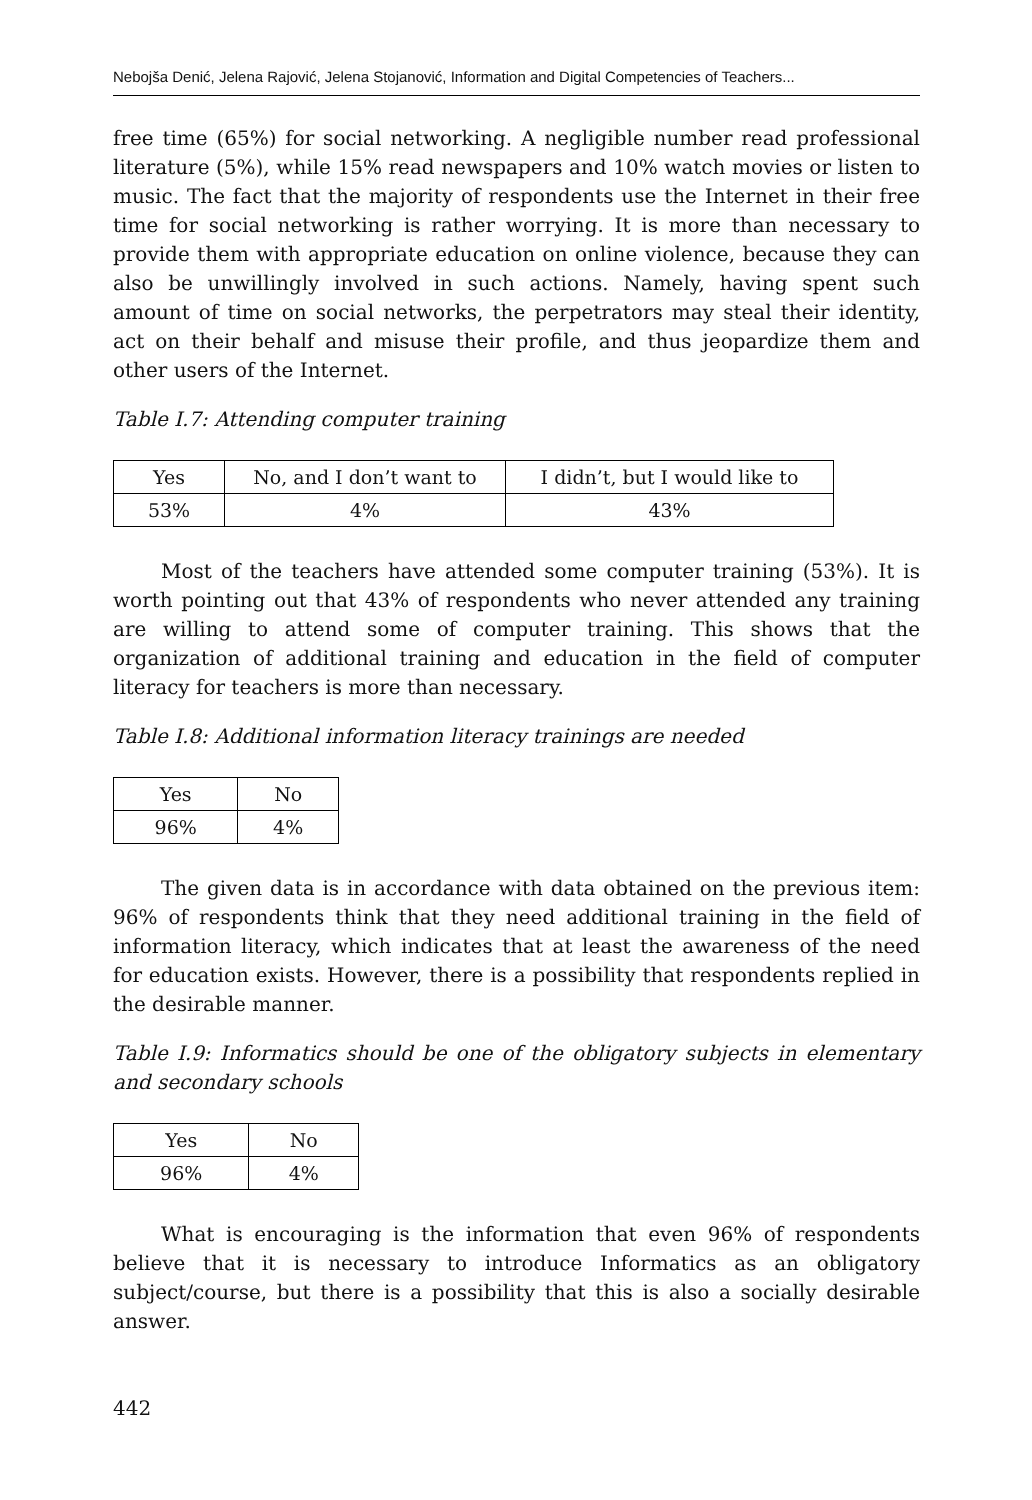Nebojša Denić, Jelena Rajović, Jelena Stojanović, Information and Digital Competencies of Teachers...
free time (65%) for social networking. A negligible number read professional literature (5%), while 15% read newspapers and 10% watch movies or listen to music. The fact that the majority of respondents use the Internet in their free time for social networking is rather worrying. It is more than necessary to provide them with appropriate education on online violence, because they can also be unwillingly involved in such actions. Namely, having spent such amount of time on social networks, the perpetrators may steal their identity, act on their behalf and misuse their profile, and thus jeopardize them and other users of the Internet.
Table I.7: Attending computer training
| Yes | No, and I don’t want to | I didn’t, but I would like to |
| 53% | 4% | 43% |
Most of the teachers have attended some computer training (53%). It is worth pointing out that 43% of respondents who never attended any training are willing to attend some of computer training. This shows that the organization of additional training and education in the field of computer literacy for teachers is more than necessary.
Table I.8: Additional information literacy trainings are needed
| Yes | No |
| 96% | 4% |
The given data is in accordance with data obtained on the previous item: 96% of respondents think that they need additional training in the field of information literacy, which indicates that at least the awareness of the need for education exists. However, there is a possibility that respondents replied in the desirable manner.
Table I.9: Informatics should be one of the obligatory subjects in elementary and secondary schools
| Yes | No |
| 96% | 4% |
What is encouraging is the information that even 96% of respondents believe that it is necessary to introduce Informatics as an obligatory subject/course, but there is a possibility that this is also a socially desirable answer.
442